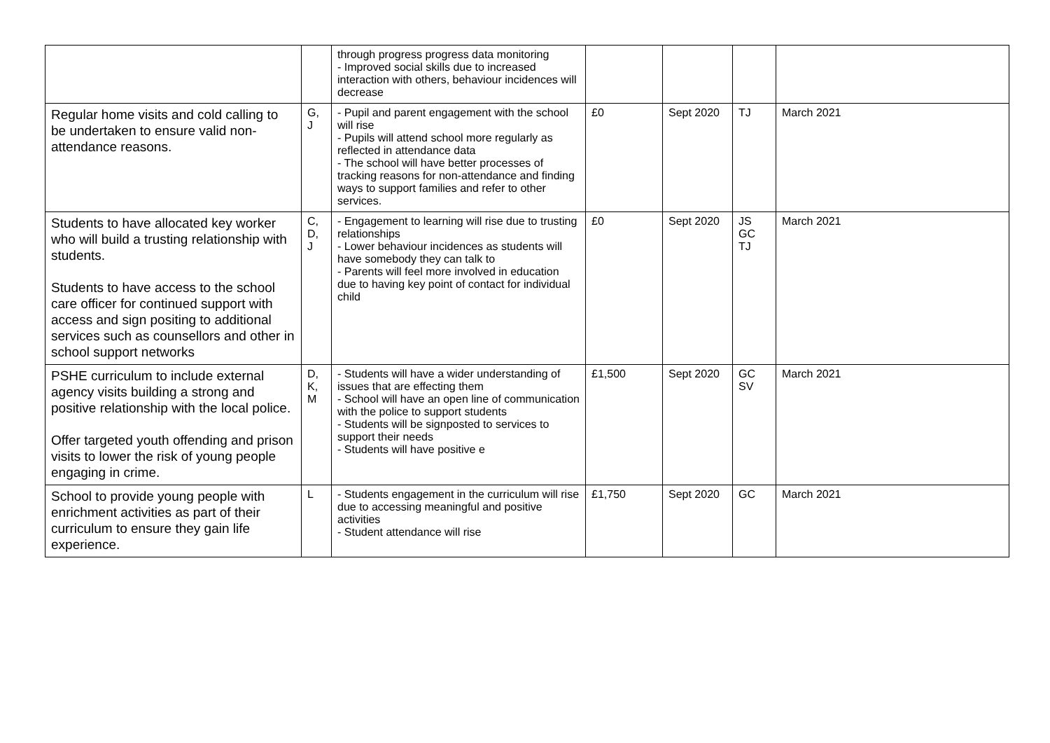| | | through progress progress data monitoring - Improved social skills due to increased interaction with others, behaviour incidences will decrease | | | | |
| Regular home visits and cold calling to be undertaken to ensure valid non-attendance reasons. | G, J | - Pupil and parent engagement with the school will rise - Pupils will attend school more regularly as reflected in attendance data - The school will have better processes of tracking reasons for non-attendance and finding ways to support families and refer to other services. | £0 | Sept 2020 | TJ | March 2021 |
| Students to have allocated key worker who will build a trusting relationship with students. Students to have access to the school care officer for continued support with access and sign positing to additional services such as counsellors and other in school support networks | C, D, J | - Engagement to learning will rise due to trusting relationships - Lower behaviour incidences as students will have somebody they can talk to - Parents will feel more involved in education due to having key point of contact for individual child | £0 | Sept 2020 | JS GC TJ | March 2021 |
| PSHE curriculum to include external agency visits building a strong and positive relationship with the local police. Offer targeted youth offending and prison visits to lower the risk of young people engaging in crime. | D, K, M | - Students will have a wider understanding of issues that are effecting them - School will have an open line of communication with the police to support students - Students will be signposted to services to support their needs - Students will have positive e | £1,500 | Sept 2020 | GC SV | March 2021 |
| School to provide young people with enrichment activities as part of their curriculum to ensure they gain life experience. | L | - Students engagement in the curriculum will rise due to accessing meaningful and positive activities - Student attendance will rise | £1,750 | Sept 2020 | GC | March 2021 |